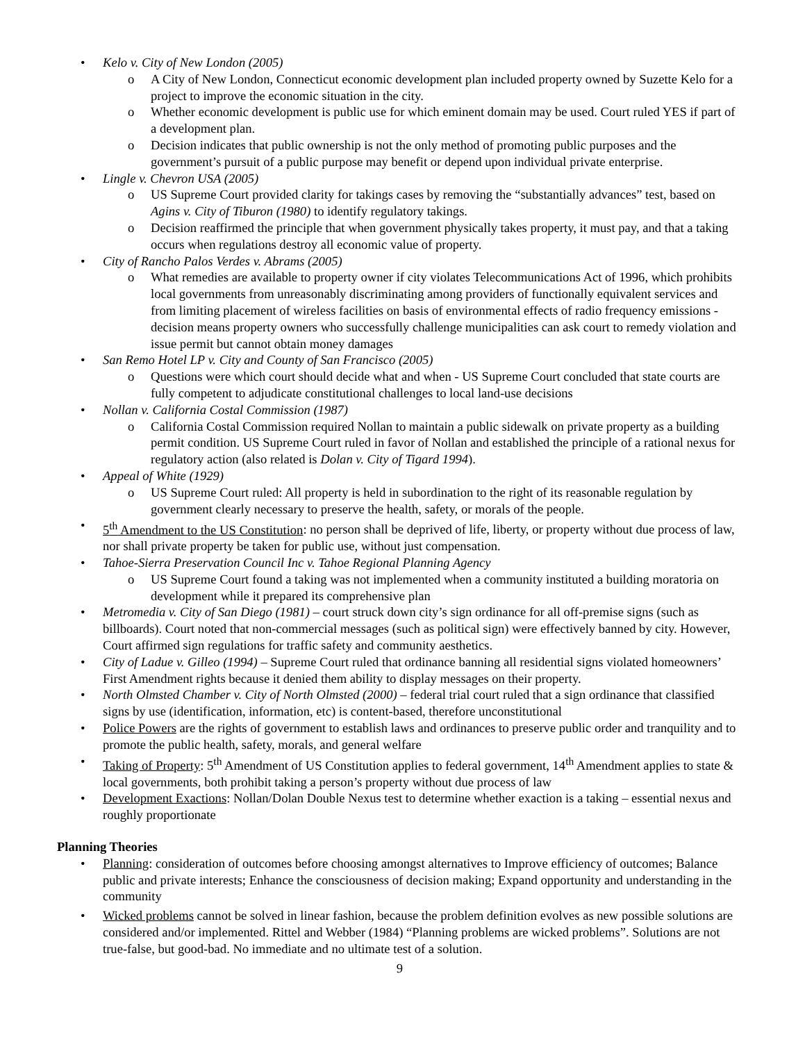• Kelo v. City of New London (2005)
o A City of New London, Connecticut economic development plan included property owned by Suzette Kelo for a project to improve the economic situation in the city.
o Whether economic development is public use for which eminent domain may be used. Court ruled YES if part of a development plan.
o Decision indicates that public ownership is not the only method of promoting public purposes and the government’s pursuit of a public purpose may benefit or depend upon individual private enterprise.
• Lingle v. Chevron USA (2005)
o US Supreme Court provided clarity for takings cases by removing the “substantially advances” test, based on Agins v. City of Tiburon (1980) to identify regulatory takings.
o Decision reaffirmed the principle that when government physically takes property, it must pay, and that a taking occurs when regulations destroy all economic value of property.
• City of Rancho Palos Verdes v. Abrams (2005)
o What remedies are available to property owner if city violates Telecommunications Act of 1996, which prohibits local governments from unreasonably discriminating among providers of functionally equivalent services and from limiting placement of wireless facilities on basis of environmental effects of radio frequency emissions - decision means property owners who successfully challenge municipalities can ask court to remedy violation and issue permit but cannot obtain money damages
• San Remo Hotel LP v. City and County of San Francisco (2005)
o Questions were which court should decide what and when - US Supreme Court concluded that state courts are fully competent to adjudicate constitutional challenges to local land-use decisions
• Nollan v. California Costal Commission (1987)
o California Costal Commission required Nollan to maintain a public sidewalk on private property as a building permit condition. US Supreme Court ruled in favor of Nollan and established the principle of a rational nexus for regulatory action (also related is Dolan v. City of Tigard 1994).
• Appeal of White (1929)
o US Supreme Court ruled: All property is held in subordination to the right of its reasonable regulation by government clearly necessary to preserve the health, safety, or morals of the people.
• 5<sup>th</sup> Amendment to the US Constitution: no person shall be deprived of life, liberty, or property without due process of law, nor shall private property be taken for public use, without just compensation.
• Tahoe-Sierra Preservation Council Inc v. Tahoe Regional Planning Agency
o US Supreme Court found a taking was not implemented when a community instituted a building moratoria on development while it prepared its comprehensive plan
• Metromedia v. City of San Diego (1981) – court struck down city’s sign ordinance for all off-premise signs (such as billboards). Court noted that non-commercial messages (such as political sign) were effectively banned by city. However, Court affirmed sign regulations for traffic safety and community aesthetics.
• City of Ladue v. Gilleo (1994) – Supreme Court ruled that ordinance banning all residential signs violated homeowners’ First Amendment rights because it denied them ability to display messages on their property.
• North Olmsted Chamber v. City of North Olmsted (2000) – federal trial court ruled that a sign ordinance that classified signs by use (identification, information, etc) is content-based, therefore unconstitutional
• Police Powers are the rights of government to establish laws and ordinances to preserve public order and tranquility and to promote the public health, safety, morals, and general welfare
• Taking of Property: 5<sup>th</sup> Amendment of US Constitution applies to federal government, 14<sup>th</sup> Amendment applies to state & local governments, both prohibit taking a person’s property without due process of law
• Development Exactions: Nollan/Dolan Double Nexus test to determine whether exaction is a taking – essential nexus and roughly proportionate
Planning Theories
• Planning: consideration of outcomes before choosing amongst alternatives to Improve efficiency of outcomes; Balance public and private interests; Enhance the consciousness of decision making; Expand opportunity and understanding in the community
• Wicked problems cannot be solved in linear fashion, because the problem definition evolves as new possible solutions are considered and/or implemented. Rittel and Webber (1984) “Planning problems are wicked problems”. Solutions are not true-false, but good-bad. No immediate and no ultimate test of a solution.
9